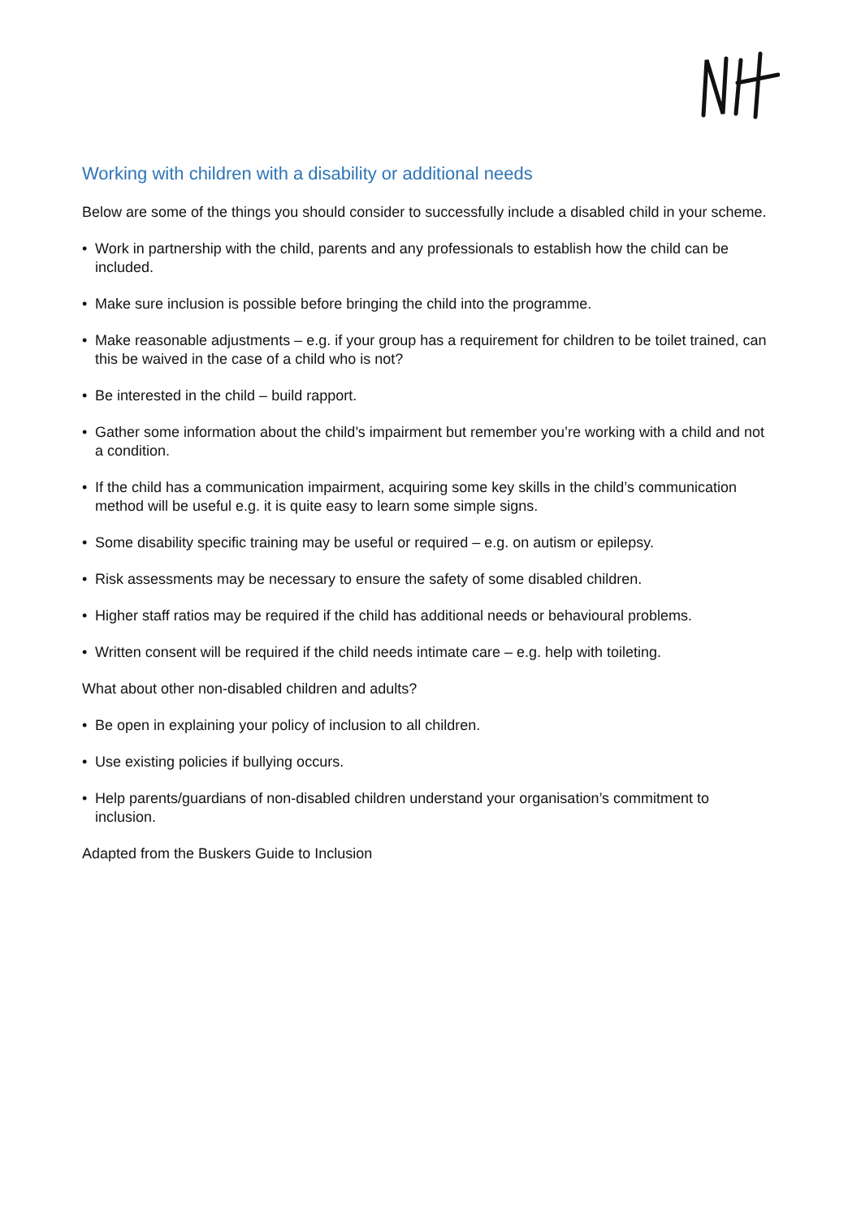Working with children with a disability or additional needs
Below are some of the things you should consider to successfully include a disabled child in your scheme.
• Work in partnership with the child, parents and any professionals to establish how the child can be included.
• Make sure inclusion is possible before bringing the child into the programme.
• Make reasonable adjustments – e.g. if your group has a requirement for children to be toilet trained, can this be waived in the case of a child who is not?
• Be interested in the child – build rapport.
• Gather some information about the child’s impairment but remember you’re working with a child and not a condition.
• If the child has a communication impairment, acquiring some key skills in the child’s communication method will be useful e.g. it is quite easy to learn some simple signs.
• Some disability specific training may be useful or required – e.g. on autism or epilepsy.
• Risk assessments may be necessary to ensure the safety of some disabled children.
• Higher staff ratios may be required if the child has additional needs or behavioural problems.
• Written consent will be required if the child needs intimate care – e.g. help with toileting.
What about other non-disabled children and adults?
• Be open in explaining your policy of inclusion to all children.
• Use existing policies if bullying occurs.
• Help parents/guardians of non-disabled children understand your organisation’s commitment to inclusion.
Adapted from the Buskers Guide to Inclusion